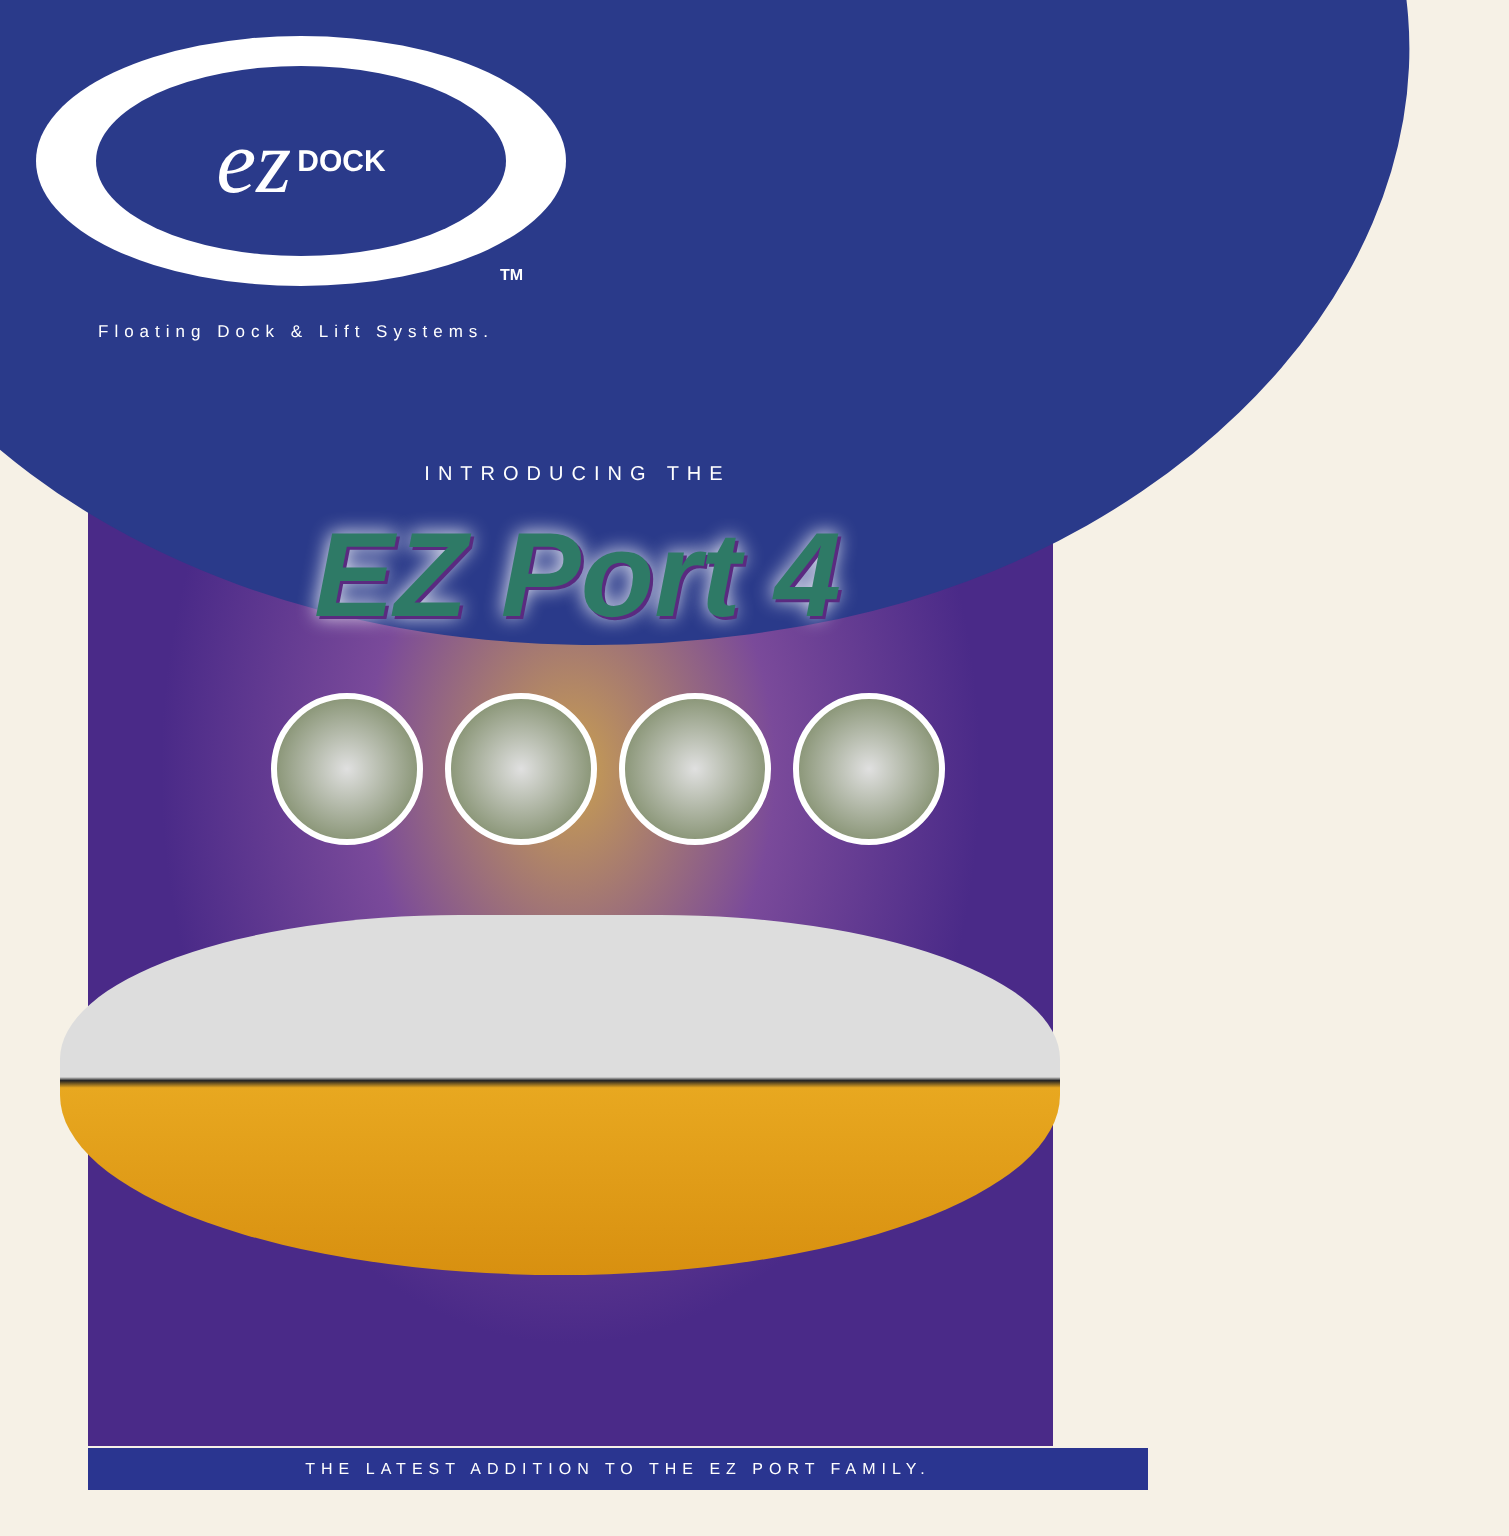ez DOCK
TM
Floating Dock & Lift Systems.
INTRODUCING THE
EZ Port 4
THE LATEST ADDITION TO THE EZ PORT FAMILY.